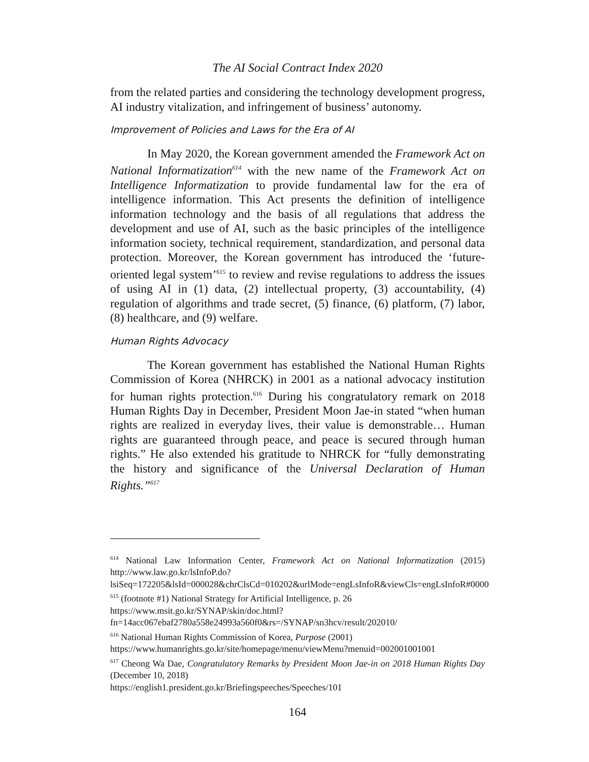The AI Social Contract Index 2020
from the related parties and considering the technology development progress, AI industry vitalization, and infringement of business’ autonomy.
Improvement of Policies and Laws for the Era of AI
In May 2020, the Korean government amended the Framework Act on National Informatization<sup>614</sup> with the new name of the Framework Act on Intelligence Informatization to provide fundamental law for the era of intelligence information. This Act presents the definition of intelligence information technology and the basis of all regulations that address the development and use of AI, such as the basic principles of the intelligence information society, technical requirement, standardization, and personal data protection. Moreover, the Korean government has introduced the ‘future-oriented legal system’<sup>615</sup> to review and revise regulations to address the issues of using AI in (1) data, (2) intellectual property, (3) accountability, (4) regulation of algorithms and trade secret, (5) finance, (6) platform, (7) labor, (8) healthcare, and (9) welfare.
Human Rights Advocacy
The Korean government has established the National Human Rights Commission of Korea (NHRCK) in 2001 as a national advocacy institution for human rights protection.<sup>616</sup> During his congratulatory remark on 2018 Human Rights Day in December, President Moon Jae-in stated “when human rights are realized in everyday lives, their value is demonstrable… Human rights are guaranteed through peace, and peace is secured through human rights.” He also extended his gratitude to NHRCK for “fully demonstrating the history and significance of the Universal Declaration of Human Rights.”<sup>617</sup>
<sup>614</sup> National Law Information Center, Framework Act on National Informatization (2015) http://www.law.go.kr/lsInfoP.do?lsiSeq=172205&lsId=000028&chrClsCd=010202&urlMode=engLsInfoR&viewCls=engLsInfoR#0000
<sup>615</sup> (footnote #1) National Strategy for Artificial Intelligence, p. 26
https://www.msit.go.kr/SYNAP/skin/doc.html?fn=14acc067ebaf2780a558e24993a560f0&rs=/SYNAP/sn3hcv/result/202010/
<sup>616</sup> National Human Rights Commission of Korea, Purpose (2001)
https://www.humanrights.go.kr/site/homepage/menu/viewMenu?menuid=002001001001
<sup>617</sup> Cheong Wa Dae, Congratulatory Remarks by President Moon Jae-in on 2018 Human Rights Day (December 10, 2018)
https://english1.president.go.kr/Briefingspeeches/Speeches/101
164